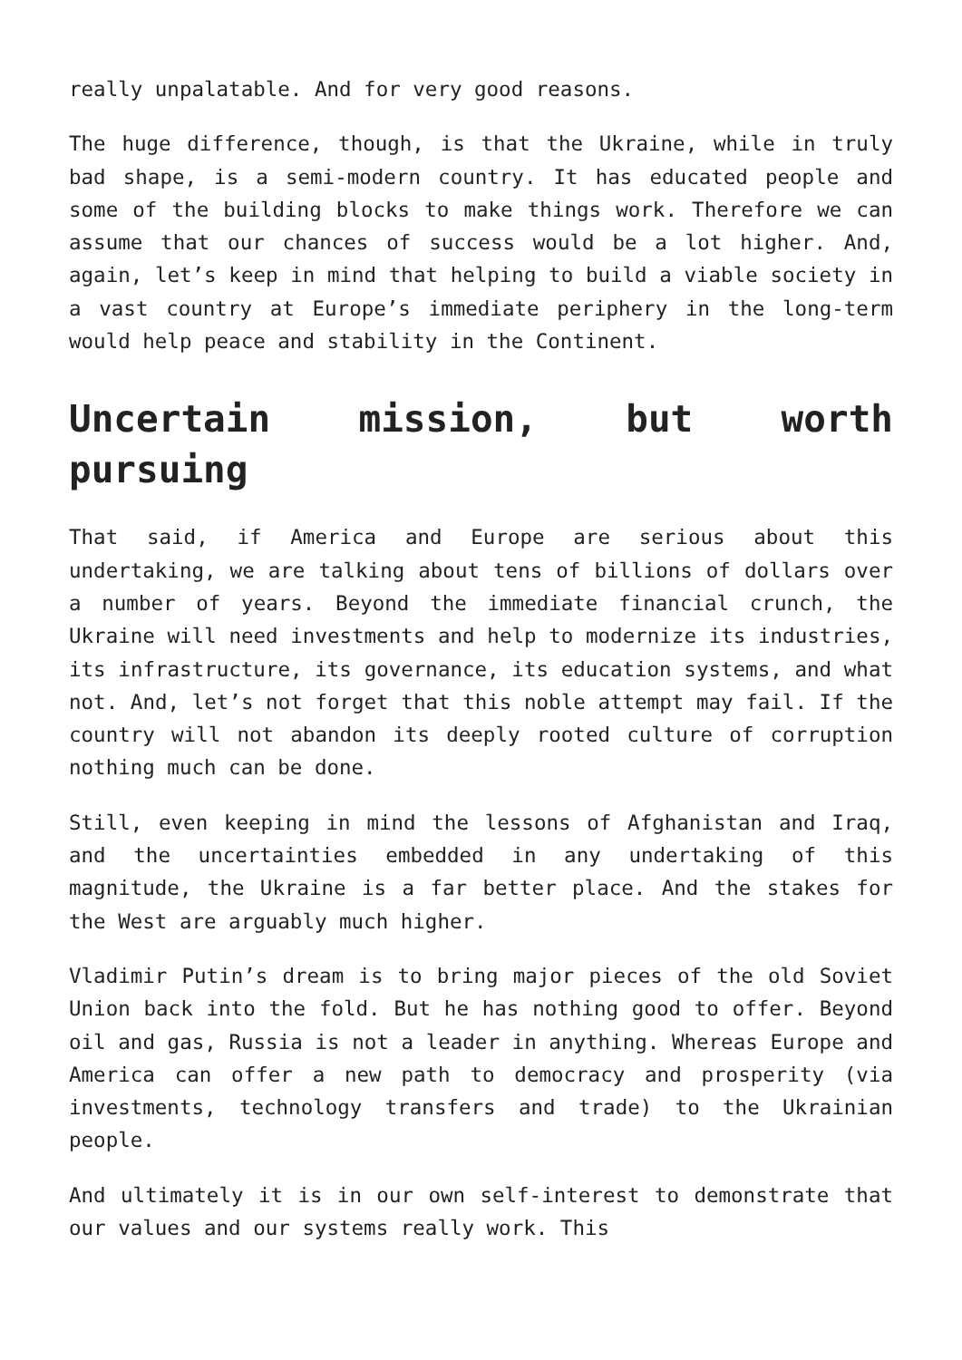really unpalatable. And for very good reasons.
The huge difference, though, is that the Ukraine, while in truly bad shape, is a semi-modern country. It has educated people and some of the building blocks to make things work. Therefore we can assume that our chances of success would be a lot higher. And, again, let’s keep in mind that helping to build a viable society in a vast country at Europe’s immediate periphery in the long-term would help peace and stability in the Continent.
Uncertain mission, but worth pursuing
That said, if America and Europe are serious about this undertaking, we are talking about tens of billions of dollars over a number of years. Beyond the immediate financial crunch, the Ukraine will need investments and help to modernize its industries, its infrastructure, its governance, its education systems, and what not. And, let’s not forget that this noble attempt may fail. If the country will not abandon its deeply rooted culture of corruption nothing much can be done.
Still, even keeping in mind the lessons of Afghanistan and Iraq, and the uncertainties embedded in any undertaking of this magnitude, the Ukraine is a far better place. And the stakes for the West are arguably much higher.
Vladimir Putin’s dream is to bring major pieces of the old Soviet Union back into the fold. But he has nothing good to offer. Beyond oil and gas, Russia is not a leader in anything. Whereas Europe and America can offer a new path to democracy and prosperity (via investments, technology transfers and trade) to the Ukrainian people.
And ultimately it is in our own self-interest to demonstrate that our values and our systems really work. This